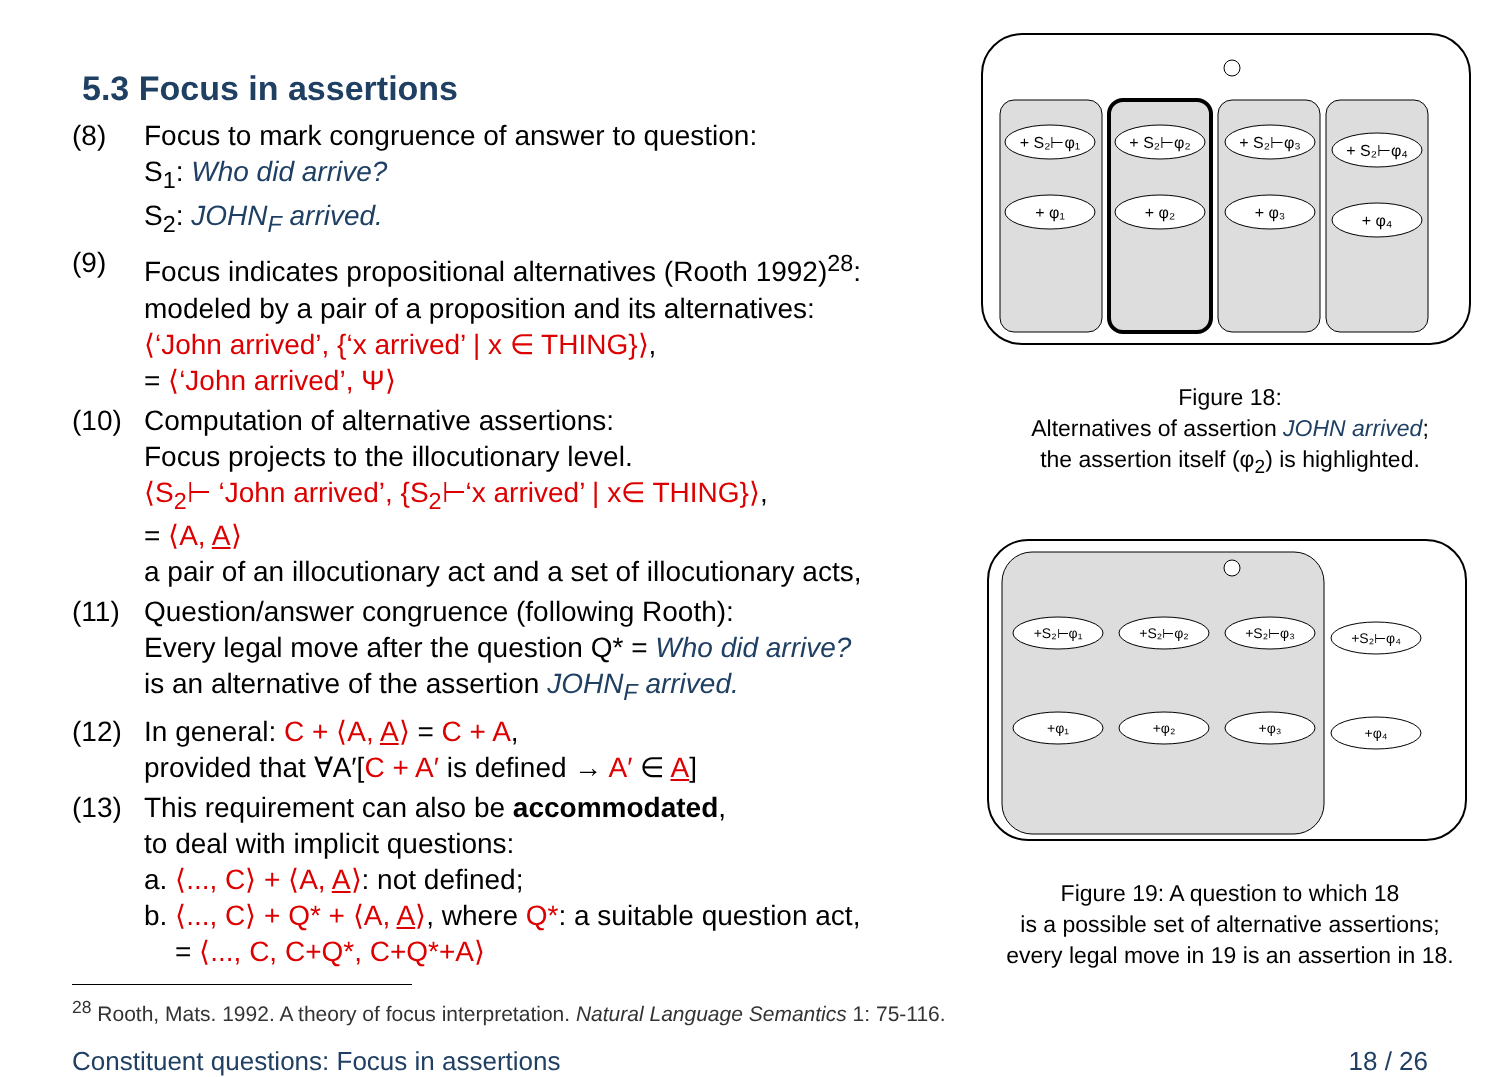5.3 Focus in assertions
(8) Focus to mark congruence of answer to question:
S<sub>1</sub>: Who did arrive?
S<sub>2</sub>: JOHN<sub>F</sub> arrived.
(9) Focus indicates propositional alternatives (Rooth 1992)<sup>28</sup>:
modeled by a pair of a proposition and its alternatives:
⟨‘John arrived’, {‘x arrived’ | x ∈ THING}⟩,
= ⟨‘John arrived’, Ψ⟩
(10) Computation of alternative assertions:
Focus projects to the illocutionary level.
⟨S<sub>2</sub>⊢ ‘John arrived’, {S<sub>2</sub>⊢‘x arrived’ | x∈ THING}⟩,
= ⟨A, A⟩
a pair of an illocutionary act and a set of illocutionary acts,
(11) Question/answer congruence (following Rooth):
Every legal move after the question Q* = Who did arrive?
is an alternative of the assertion JOHN<sub>F</sub> arrived.
(12) In general: C + ⟨A, A⟩ = C + A,
provided that ∀A′[C + A′ is defined → A′ ∈ A]
(13) This requirement can also be accommodated,
to deal with implicit questions:
a. ⟨..., C⟩ + ⟨A, A⟩: not defined;
b. ⟨..., C⟩ + Q* + ⟨A, A⟩, where Q*: a suitable question act,
= ⟨..., C, C+Q*, C+Q*+A⟩
<sup>28</sup> Rooth, Mats. 1992. A theory of focus interpretation. Natural Language Semantics 1: 75-116.
+ S₂⊢φ₁
+ S₂⊢φ₂
+ S₂⊢φ₃
+ S₂⊢φ₄
+ φ₁
+ φ₂
+ φ₃
+ φ₄
Figure 18:
Alternatives of assertion JOHN arrived;
the assertion itself (φ<sub>2</sub>) is highlighted.
+S₂⊢φ₁
+S₂⊢φ₂
+S₂⊢φ₃
+S₂⊢φ₄
+φ₁
+φ₂
+φ₃
+φ₄
Figure 19: A question to which 18
is a possible set of alternative assertions;
every legal move in 19 is an assertion in 18.
Constituent questions: Focus in assertions 18 / 26